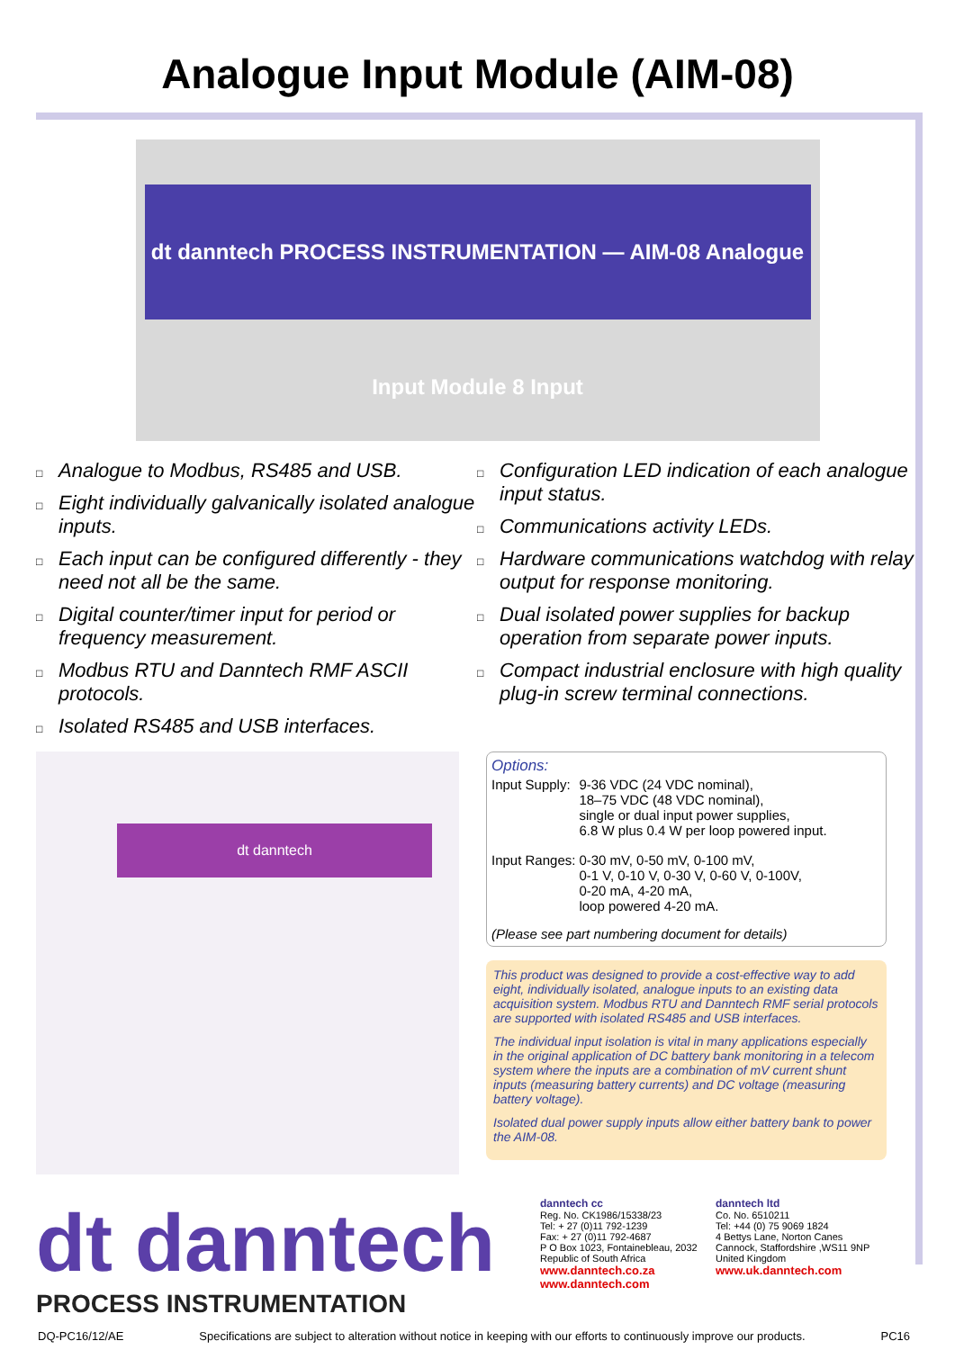Analogue Input Module (AIM-08)
dt danntech PROCESS INSTRUMENTATION — AIM-08 Analogue Input Module 8 Input
□ Analogue to Modbus, RS485 and USB.
□ Eight individually galvanically isolated analogue inputs.
□ Each input can be configured differently - they need not all be the same.
□ Digital counter/timer input for period or frequency measurement.
□ Modbus RTU and Danntech RMF ASCII protocols.
□ Isolated RS485 and USB interfaces.
□ Configuration LED indication of each analogue input status.
□ Communications activity LEDs.
□ Hardware communications watchdog with relay output for response monitoring.
□ Dual isolated power supplies for backup operation from separate power inputs.
□ Compact industrial enclosure with high quality plug-in screw terminal connections.
dt danntech
Options:
| Input Supply: | 9-36 VDC (24 VDC nominal), 18–75 VDC (48 VDC nominal), single or dual input power supplies, 6.8 W plus 0.4 W per loop powered input. |
| Input Ranges: | 0-30 mV, 0-50 mV, 0-100 mV, 0-1 V, 0-10 V, 0-30 V, 0-60 V, 0-100V, 0-20 mA, 4-20 mA, loop powered 4-20 mA. |
(Please see part numbering document for details)
This product was designed to provide a cost-effective way to add eight, individually isolated, analogue inputs to an existing data acquisition system. Modbus RTU and Danntech RMF serial protocols are supported with isolated RS485 and USB interfaces.
The individual input isolation is vital in many applications especially in the original application of DC battery bank monitoring in a telecom system where the inputs are a combination of mV current shunt inputs (measuring battery currents) and DC voltage (measuring battery voltage).
Isolated dual power supply inputs allow either battery bank to power the AIM-08.
dt danntech
PROCESS INSTRUMENTATION
danntech cc
Reg. No. CK1986/15338/23
Tel: + 27 (0)11 792-1239
Fax: + 27 (0)11 792-4687
P O Box 1023, Fontainebleau, 2032
Republic of South Africa
www.danntech.co.za
www.danntech.com
danntech ltd
Co. No. 6510211
Tel: +44 (0) 75 9069 1824
4 Bettys Lane, Norton Canes
Cannock, Staffordshire ,WS11 9NP
United Kingdom
www.uk.danntech.com
DQ-PC16/12/AE Specifications are subject to alteration without notice in keeping with our efforts to continuously improve our products. PC16